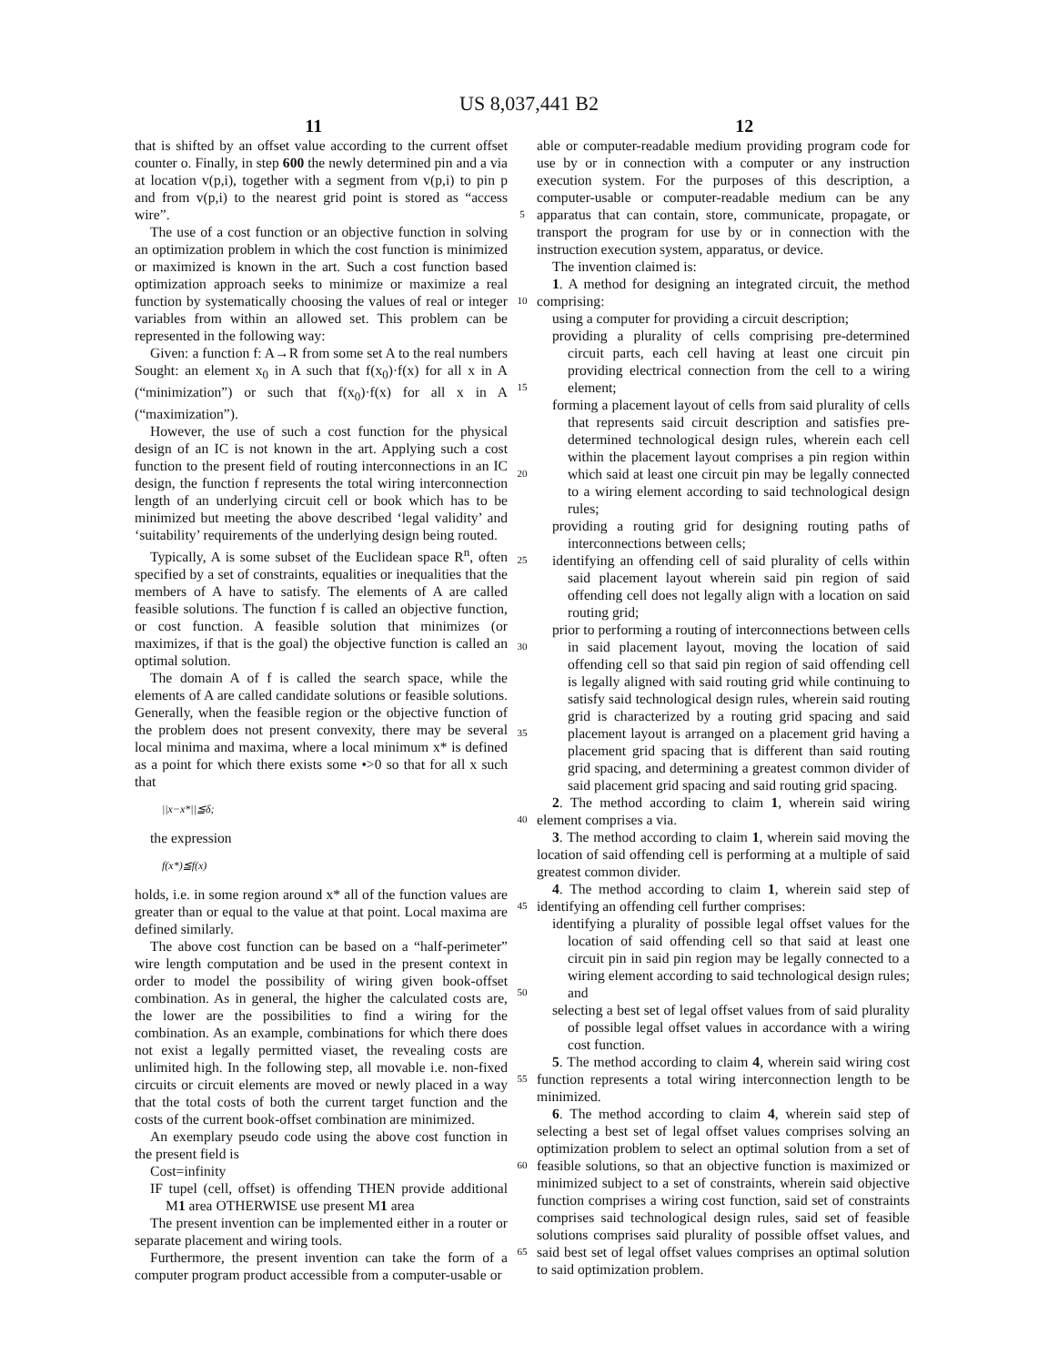US 8,037,441 B2
11 12
that is shifted by an offset value according to the current offset counter o. Finally, in step 600 the newly determined pin and a via at location v(p,i), together with a segment from v(p,i) to pin p and from v(p,i) to the nearest grid point is stored as “access wire”.
The use of a cost function or an objective function in solving an optimization problem in which the cost function is minimized or maximized is known in the art. Such a cost function based optimization approach seeks to minimize or maximize a real function by systematically choosing the values of real or integer variables from within an allowed set. This problem can be represented in the following way:
Given: a function f: A→R from some set A to the real numbers Sought: an element x<sub>0</sub> in A such that f(x<sub>0</sub>)·f(x) for all x in A (“minimization”) or such that f(x<sub>0</sub>)·f(x) for all x in A (“maximization”).
However, the use of such a cost function for the physical design of an IC is not known in the art. Applying such a cost function to the present field of routing interconnections in an IC design, the function f represents the total wiring interconnection length of an underlying circuit cell or book which has to be minimized but meeting the above described ‘legal validity’ and ‘suitability’ requirements of the underlying design being routed.
Typically, A is some subset of the Euclidean space R<sup>n</sup>, often specified by a set of constraints, equalities or inequalities that the members of A have to satisfy. The elements of A are called feasible solutions. The function f is called an objective function, or cost function. A feasible solution that minimizes (or maximizes, if that is the goal) the objective function is called an optimal solution.
The domain A of f is called the search space, while the elements of A are called candidate solutions or feasible solutions. Generally, when the feasible region or the objective function of the problem does not present convexity, there may be several local minima and maxima, where a local minimum x* is defined as a point for which there exists some •>0 so that for all x such that
||x−x*||≦δ;
the expression
f(x*)≦f(x)
holds, i.e. in some region around x* all of the function values are greater than or equal to the value at that point. Local maxima are defined similarly.
The above cost function can be based on a “half-perimeter” wire length computation and be used in the present context in order to model the possibility of wiring given book-offset combination. As in general, the higher the calculated costs are, the lower are the possibilities to find a wiring for the combination. As an example, combinations for which there does not exist a legally permitted viaset, the revealing costs are unlimited high. In the following step, all movable i.e. non-fixed circuits or circuit elements are moved or newly placed in a way that the total costs of both the current target function and the costs of the current book-offset combination are minimized.
An exemplary pseudo code using the above cost function in the present field is
Cost=infinity
IF tupel (cell, offset) is offending THEN provide additional M1 area OTHERWISE use present M1 area
The present invention can be implemented either in a router or separate placement and wiring tools.
Furthermore, the present invention can take the form of a computer program product accessible from a computer-usable or
5
10
15
20
25
30
35
40
45
50
55
60
65
able or computer-readable medium providing program code for use by or in connection with a computer or any instruction execution system. For the purposes of this description, a computer-usable or computer-readable medium can be any apparatus that can contain, store, communicate, propagate, or transport the program for use by or in connection with the instruction execution system, apparatus, or device.
The invention claimed is:
1. A method for designing an integrated circuit, the method comprising:
using a computer for providing a circuit description;
providing a plurality of cells comprising pre-determined circuit parts, each cell having at least one circuit pin providing electrical connection from the cell to a wiring element;
forming a placement layout of cells from said plurality of cells that represents said circuit description and satisfies pre-determined technological design rules, wherein each cell within the placement layout comprises a pin region within which said at least one circuit pin may be legally connected to a wiring element according to said technological design rules;
providing a routing grid for designing routing paths of interconnections between cells;
identifying an offending cell of said plurality of cells within said placement layout wherein said pin region of said offending cell does not legally align with a location on said routing grid;
prior to performing a routing of interconnections between cells in said placement layout, moving the location of said offending cell so that said pin region of said offending cell is legally aligned with said routing grid while continuing to satisfy said technological design rules, wherein said routing grid is characterized by a routing grid spacing and said placement layout is arranged on a placement grid having a placement grid spacing that is different than said routing grid spacing, and determining a greatest common divider of said placement grid spacing and said routing grid spacing.
2. The method according to claim 1, wherein said wiring element comprises a via.
3. The method according to claim 1, wherein said moving the location of said offending cell is performing at a multiple of said greatest common divider.
4. The method according to claim 1, wherein said step of identifying an offending cell further comprises:
identifying a plurality of possible legal offset values for the location of said offending cell so that said at least one circuit pin in said pin region may be legally connected to a wiring element according to said technological design rules; and
selecting a best set of legal offset values from of said plurality of possible legal offset values in accordance with a wiring cost function.
5. The method according to claim 4, wherein said wiring cost function represents a total wiring interconnection length to be minimized.
6. The method according to claim 4, wherein said step of selecting a best set of legal offset values comprises solving an optimization problem to select an optimal solution from a set of feasible solutions, so that an objective function is maximized or minimized subject to a set of constraints, wherein said objective function comprises a wiring cost function, said set of constraints comprises said technological design rules, said set of feasible solutions comprises said plurality of possible offset values, and said best set of legal offset values comprises an optimal solution to said optimization problem.